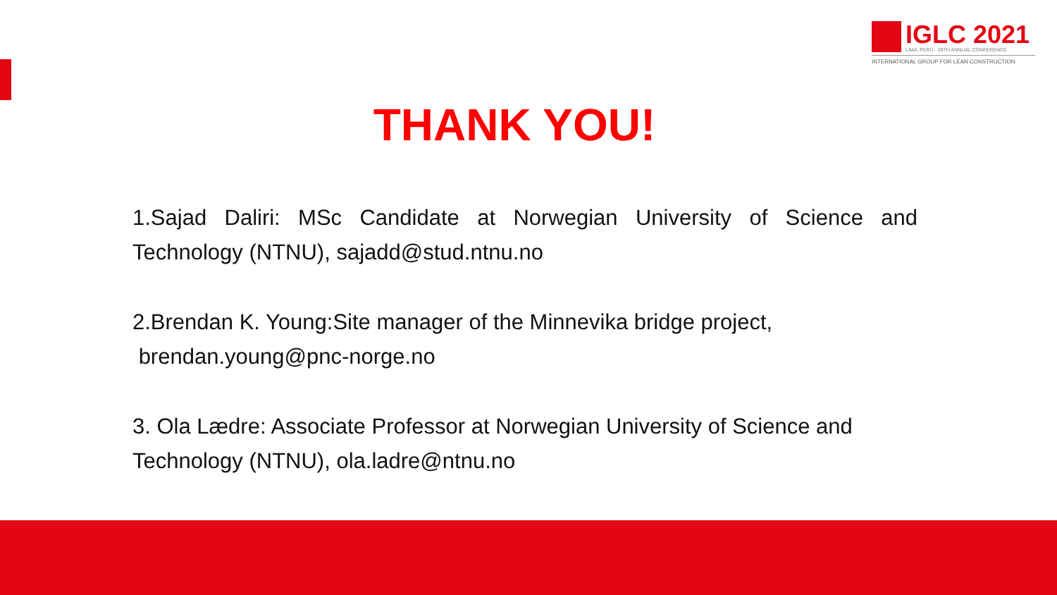IGLC 2021
LIMA, PERÚ - 29TH ANNUAL CONFERENCE
INTERNATIONAL GROUP FOR LEAN CONSTRUCTION
THANK YOU!
1.Sajad Daliri: MSc Candidate at Norwegian University of Science and Technology (NTNU), sajadd@stud.ntnu.no
2.Brendan K. Young:Site manager of the Minnevika bridge project,
brendan.young@pnc-norge.no
3. Ola Lædre: Associate Professor at Norwegian University of Science and Technology (NTNU), ola.ladre@ntnu.no